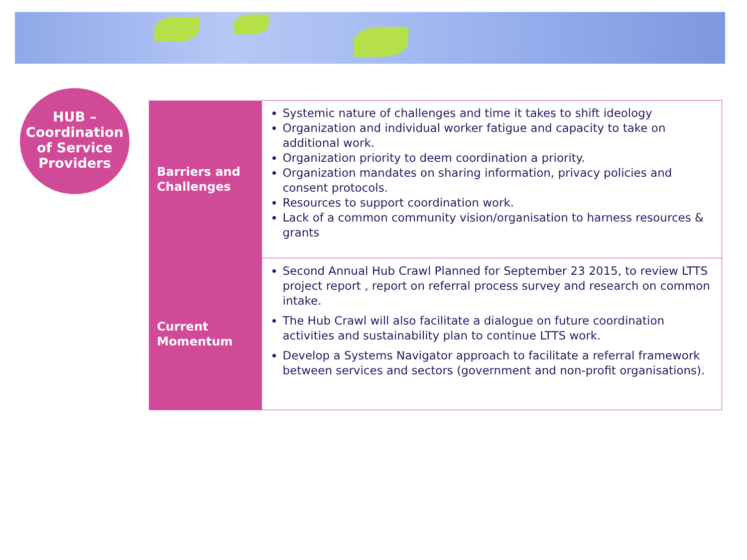HUB –
Coordination
of Service
Providers
| Barriers and Challenges | Systemic nature of challenges and time it takes to shift ideology Organization and individual worker fatigue and capacity to take on additional work. Organization priority to deem coordination a priority. Organization mandates on sharing information, privacy policies and consent protocols. Resources to support coordination work. Lack of a common community vision/organisation to harness resources & grants |
| Current Momentum | Second Annual Hub Crawl Planned for September 23 2015, to review LTTS project report , report on referral process survey and research on common intake. The Hub Crawl will also facilitate a dialogue on future coordination activities and sustainability plan to continue LTTS work. Develop a Systems Navigator approach to facilitate a referral framework between services and sectors (government and non-profit organisations). |